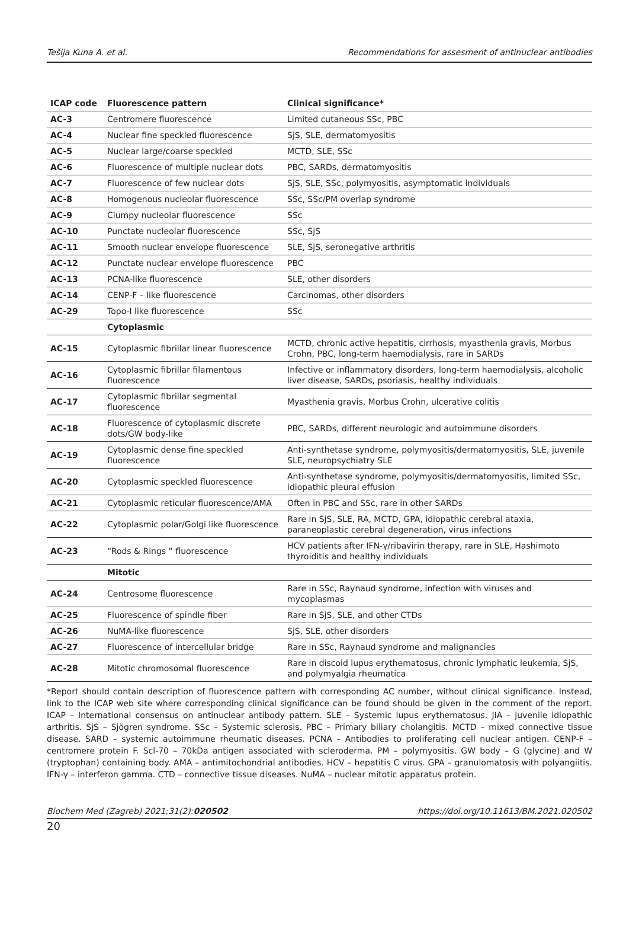Tešija Kuna A. et al. Recommendations for assesment of antinuclear antibodies
| ICAP code | Fluorescence pattern | Clinical significance* |
| --- | --- | --- |
| AC-3 | Centromere fluorescence | Limited cutaneous SSc, PBC |
| AC-4 | Nuclear fine speckled fluorescence | SjS, SLE, dermatomyositis |
| AC-5 | Nuclear large/coarse speckled | MCTD, SLE, SSc |
| AC-6 | Fluorescence of multiple nuclear dots | PBC, SARDs, dermatomyositis |
| AC-7 | Fluorescence of few nuclear dots | SjS, SLE, SSc, polymyositis, asymptomatic individuals |
| AC-8 | Homogenous nucleolar fluorescence | SSc, SSc/PM overlap syndrome |
| AC-9 | Clumpy nucleolar fluorescence | SSc |
| AC-10 | Punctate nucleolar fluorescence | SSc, SjS |
| AC-11 | Smooth nuclear envelope fluorescence | SLE, SjS, seronegative arthritis |
| AC-12 | Punctate nuclear envelope fluorescence | PBC |
| AC-13 | PCNA-like fluorescence | SLE, other disorders |
| AC-14 | CENP-F – like fluorescence | Carcinomas, other disorders |
| AC-29 | Topo-I like fluorescence | SSc |
| | Cytoplasmic | |
| AC-15 | Cytoplasmic fibrillar linear fluorescence | MCTD, chronic active hepatitis, cirrhosis, myasthenia gravis, Morbus Crohn, PBC, long-term haemodialysis, rare in SARDs |
| AC-16 | Cytoplasmic fibrillar filamentous fluorescence | Infective or inflammatory disorders, long-term haemodialysis, alcoholic liver disease, SARDs, psoriasis, healthy individuals |
| AC-17 | Cytoplasmic fibrillar segmental fluorescence | Myasthenia gravis, Morbus Crohn, ulcerative colitis |
| AC-18 | Fluorescence of cytoplasmic discrete dots/GW body-like | PBC, SARDs, different neurologic and autoimmune disorders |
| AC-19 | Cytoplasmic dense fine speckled fluorescence | Anti-synthetase syndrome, polymyositis/dermatomyositis, SLE, juvenile SLE, neuropsychiatry SLE |
| AC-20 | Cytoplasmic speckled fluorescence | Anti-synthetase syndrome, polymyositis/dermatomyositis, limited SSc, idiopathic pleural effusion |
| AC-21 | Cytoplasmic reticular fluorescence/AMA | Often in PBC and SSc, rare in other SARDs |
| AC-22 | Cytoplasmic polar/Golgi like fluorescence | Rare in SjS, SLE, RA, MCTD, GPA, idiopathic cerebral ataxia, paraneoplastic cerebral degeneration, virus infections |
| AC-23 | “Rods & Rings ” fluorescence | HCV patients after IFN-γ/ribavirin therapy, rare in SLE, Hashimoto thyroiditis and healthy individuals |
| | Mitotic | |
| AC-24 | Centrosome fluorescence | Rare in SSc, Raynaud syndrome, infection with viruses and mycoplasmas |
| AC-25 | Fluorescence of spindle fiber | Rare in SjS, SLE, and other CTDs |
| AC-26 | NuMA-like fluorescence | SjS, SLE, other disorders |
| AC-27 | Fluorescence of intercellular bridge | Rare in SSc, Raynaud syndrome and malignancies |
| AC-28 | Mitotic chromosomal fluorescence | Rare in discoid lupus erythematosus, chronic lymphatic leukemia, SjS, and polymyalgia rheumatica |
*Report should contain description of fluorescence pattern with corresponding AC number, without clinical significance. Instead, link to the ICAP web site where corresponding clinical significance can be found should be given in the comment of the report. ICAP – International consensus on antinuclear antibody pattern. SLE – Systemic lupus erythematosus. JIA – juvenile idiopathic arthritis. SjS – Sjögren syndrome. SSc – Systemic sclerosis. PBC – Primary biliary cholangitis. MCTD – mixed connective tissue disease. SARD – systemic autoimmune rheumatic diseases. PCNA – Antibodies to proliferating cell nuclear antigen. CENP-F – centromere protein F. Scl-70 – 70kDa antigen associated with scleroderma. PM – polymyositis. GW body – G (glycine) and W (tryptophan) containing body. AMA – antimitochondrial antibodies. HCV – hepatitis C virus. GPA – granulomatosis with polyangiitis. IFN-γ – interferon gamma. CTD – connective tissue diseases. NuMA – nuclear mitotic apparatus protein.
Biochem Med (Zagreb) 2021;31(2):020502 https://doi.org/10.11613/BM.2021.020502
20